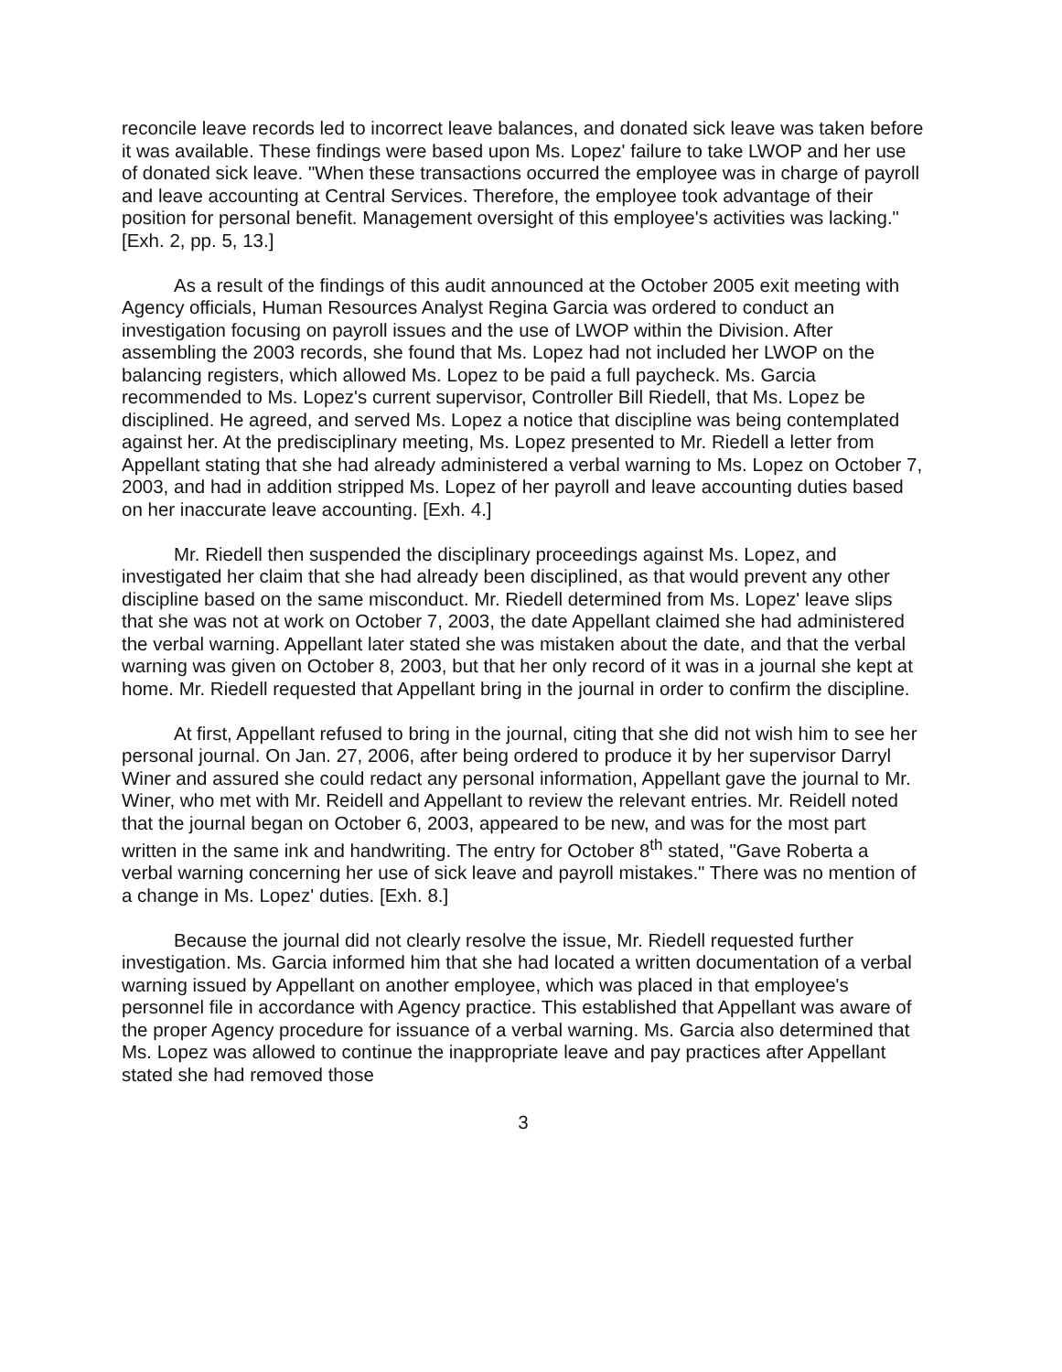reconcile leave records led to incorrect leave balances, and donated sick leave was taken before it was available. These findings were based upon Ms. Lopez' failure to take LWOP and her use of donated sick leave. "When these transactions occurred the employee was in charge of payroll and leave accounting at Central Services. Therefore, the employee took advantage of their position for personal benefit. Management oversight of this employee's activities was lacking." [Exh. 2, pp. 5, 13.]
As a result of the findings of this audit announced at the October 2005 exit meeting with Agency officials, Human Resources Analyst Regina Garcia was ordered to conduct an investigation focusing on payroll issues and the use of LWOP within the Division. After assembling the 2003 records, she found that Ms. Lopez had not included her LWOP on the balancing registers, which allowed Ms. Lopez to be paid a full paycheck. Ms. Garcia recommended to Ms. Lopez's current supervisor, Controller Bill Riedell, that Ms. Lopez be disciplined. He agreed, and served Ms. Lopez a notice that discipline was being contemplated against her. At the predisciplinary meeting, Ms. Lopez presented to Mr. Riedell a letter from Appellant stating that she had already administered a verbal warning to Ms. Lopez on October 7, 2003, and had in addition stripped Ms. Lopez of her payroll and leave accounting duties based on her inaccurate leave accounting. [Exh. 4.]
Mr. Riedell then suspended the disciplinary proceedings against Ms. Lopez, and investigated her claim that she had already been disciplined, as that would prevent any other discipline based on the same misconduct. Mr. Riedell determined from Ms. Lopez' leave slips that she was not at work on October 7, 2003, the date Appellant claimed she had administered the verbal warning. Appellant later stated she was mistaken about the date, and that the verbal warning was given on October 8, 2003, but that her only record of it was in a journal she kept at home. Mr. Riedell requested that Appellant bring in the journal in order to confirm the discipline.
At first, Appellant refused to bring in the journal, citing that she did not wish him to see her personal journal. On Jan. 27, 2006, after being ordered to produce it by her supervisor Darryl Winer and assured she could redact any personal information, Appellant gave the journal to Mr. Winer, who met with Mr. Reidell and Appellant to review the relevant entries. Mr. Reidell noted that the journal began on October 6, 2003, appeared to be new, and was for the most part written in the same ink and handwriting. The entry for October 8<sup>th</sup> stated, "Gave Roberta a verbal warning concerning her use of sick leave and payroll mistakes." There was no mention of a change in Ms. Lopez' duties. [Exh. 8.]
Because the journal did not clearly resolve the issue, Mr. Riedell requested further investigation. Ms. Garcia informed him that she had located a written documentation of a verbal warning issued by Appellant on another employee, which was placed in that employee's personnel file in accordance with Agency practice. This established that Appellant was aware of the proper Agency procedure for issuance of a verbal warning. Ms. Garcia also determined that Ms. Lopez was allowed to continue the inappropriate leave and pay practices after Appellant stated she had removed those
3